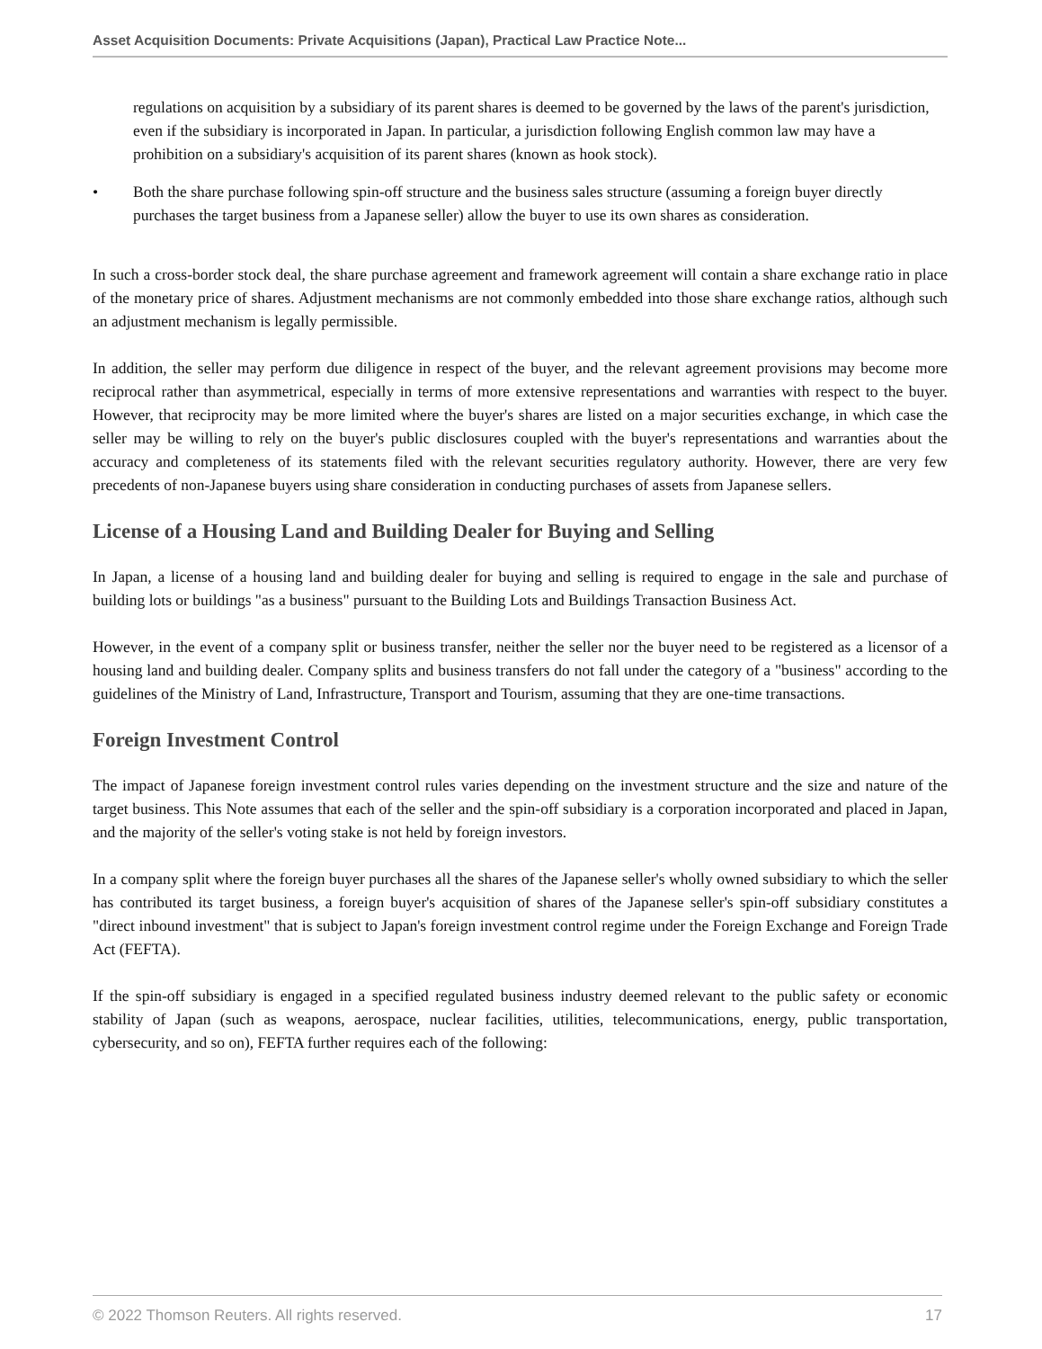Asset Acquisition Documents: Private Acquisitions (Japan), Practical Law Practice Note...
regulations on acquisition by a subsidiary of its parent shares is deemed to be governed by the laws of the parent's jurisdiction, even if the subsidiary is incorporated in Japan. In particular, a jurisdiction following English common law may have a prohibition on a subsidiary's acquisition of its parent shares (known as hook stock).
• Both the share purchase following spin-off structure and the business sales structure (assuming a foreign buyer directly purchases the target business from a Japanese seller) allow the buyer to use its own shares as consideration.
In such a cross-border stock deal, the share purchase agreement and framework agreement will contain a share exchange ratio in place of the monetary price of shares. Adjustment mechanisms are not commonly embedded into those share exchange ratios, although such an adjustment mechanism is legally permissible.
In addition, the seller may perform due diligence in respect of the buyer, and the relevant agreement provisions may become more reciprocal rather than asymmetrical, especially in terms of more extensive representations and warranties with respect to the buyer. However, that reciprocity may be more limited where the buyer's shares are listed on a major securities exchange, in which case the seller may be willing to rely on the buyer's public disclosures coupled with the buyer's representations and warranties about the accuracy and completeness of its statements filed with the relevant securities regulatory authority. However, there are very few precedents of non-Japanese buyers using share consideration in conducting purchases of assets from Japanese sellers.
License of a Housing Land and Building Dealer for Buying and Selling
In Japan, a license of a housing land and building dealer for buying and selling is required to engage in the sale and purchase of building lots or buildings "as a business" pursuant to the Building Lots and Buildings Transaction Business Act.
However, in the event of a company split or business transfer, neither the seller nor the buyer need to be registered as a licensor of a housing land and building dealer. Company splits and business transfers do not fall under the category of a "business" according to the guidelines of the Ministry of Land, Infrastructure, Transport and Tourism, assuming that they are one-time transactions.
Foreign Investment Control
The impact of Japanese foreign investment control rules varies depending on the investment structure and the size and nature of the target business. This Note assumes that each of the seller and the spin-off subsidiary is a corporation incorporated and placed in Japan, and the majority of the seller's voting stake is not held by foreign investors.
In a company split where the foreign buyer purchases all the shares of the Japanese seller's wholly owned subsidiary to which the seller has contributed its target business, a foreign buyer's acquisition of shares of the Japanese seller's spin-off subsidiary constitutes a "direct inbound investment" that is subject to Japan's foreign investment control regime under the Foreign Exchange and Foreign Trade Act (FEFTA).
If the spin-off subsidiary is engaged in a specified regulated business industry deemed relevant to the public safety or economic stability of Japan (such as weapons, aerospace, nuclear facilities, utilities, telecommunications, energy, public transportation, cybersecurity, and so on), FEFTA further requires each of the following:
© 2022 Thomson Reuters. All rights reserved. 17